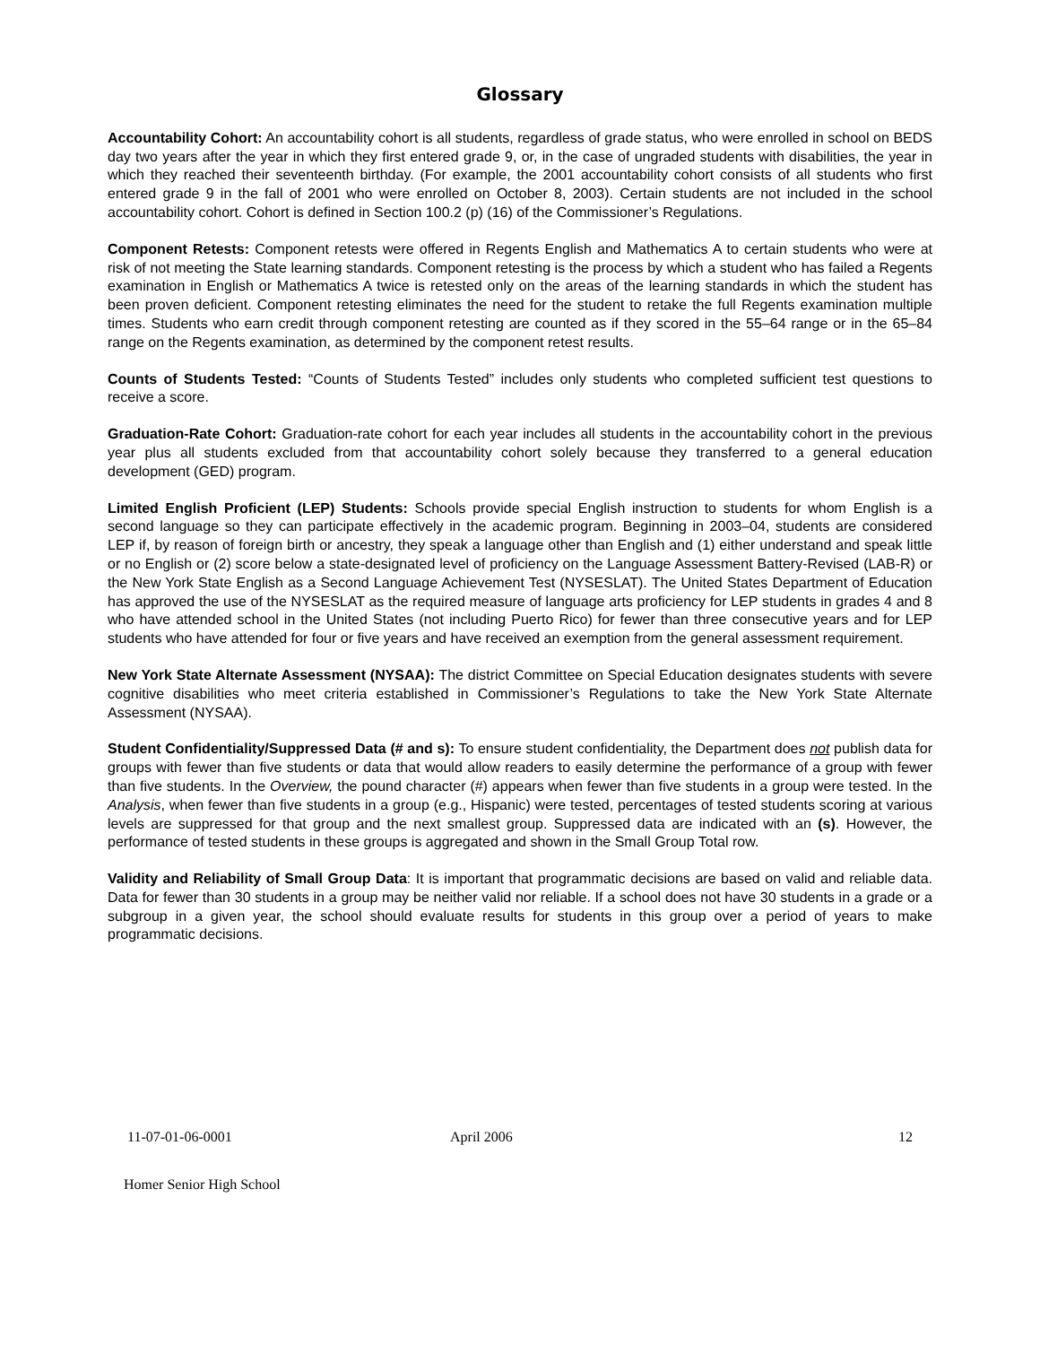Glossary
Accountability Cohort: An accountability cohort is all students, regardless of grade status, who were enrolled in school on BEDS day two years after the year in which they first entered grade 9, or, in the case of ungraded students with disabilities, the year in which they reached their seventeenth birthday. (For example, the 2001 accountability cohort consists of all students who first entered grade 9 in the fall of 2001 who were enrolled on October 8, 2003). Certain students are not included in the school accountability cohort. Cohort is defined in Section 100.2 (p) (16) of the Commissioner’s Regulations.
Component Retests: Component retests were offered in Regents English and Mathematics A to certain students who were at risk of not meeting the State learning standards. Component retesting is the process by which a student who has failed a Regents examination in English or Mathematics A twice is retested only on the areas of the learning standards in which the student has been proven deficient. Component retesting eliminates the need for the student to retake the full Regents examination multiple times. Students who earn credit through component retesting are counted as if they scored in the 55–64 range or in the 65–84 range on the Regents examination, as determined by the component retest results.
Counts of Students Tested: “Counts of Students Tested” includes only students who completed sufficient test questions to receive a score.
Graduation-Rate Cohort: Graduation-rate cohort for each year includes all students in the accountability cohort in the previous year plus all students excluded from that accountability cohort solely because they transferred to a general education development (GED) program.
Limited English Proficient (LEP) Students: Schools provide special English instruction to students for whom English is a second language so they can participate effectively in the academic program. Beginning in 2003–04, students are considered LEP if, by reason of foreign birth or ancestry, they speak a language other than English and (1) either understand and speak little or no English or (2) score below a state-designated level of proficiency on the Language Assessment Battery-Revised (LAB-R) or the New York State English as a Second Language Achievement Test (NYSESLAT). The United States Department of Education has approved the use of the NYSESLAT as the required measure of language arts proficiency for LEP students in grades 4 and 8 who have attended school in the United States (not including Puerto Rico) for fewer than three consecutive years and for LEP students who have attended for four or five years and have received an exemption from the general assessment requirement.
New York State Alternate Assessment (NYSAA): The district Committee on Special Education designates students with severe cognitive disabilities who meet criteria established in Commissioner’s Regulations to take the New York State Alternate Assessment (NYSAA).
Student Confidentiality/Suppressed Data (# and s): To ensure student confidentiality, the Department does not publish data for groups with fewer than five students or data that would allow readers to easily determine the performance of a group with fewer than five students. In the Overview, the pound character (#) appears when fewer than five students in a group were tested. In the Analysis, when fewer than five students in a group (e.g., Hispanic) were tested, percentages of tested students scoring at various levels are suppressed for that group and the next smallest group. Suppressed data are indicated with an (s). However, the performance of tested students in these groups is aggregated and shown in the Small Group Total row.
Validity and Reliability of Small Group Data: It is important that programmatic decisions are based on valid and reliable data. Data for fewer than 30 students in a group may be neither valid nor reliable. If a school does not have 30 students in a grade or a subgroup in a given year, the school should evaluate results for students in this group over a period of years to make programmatic decisions.
11-07-01-06-0001 April 2006 12
Homer Senior High School